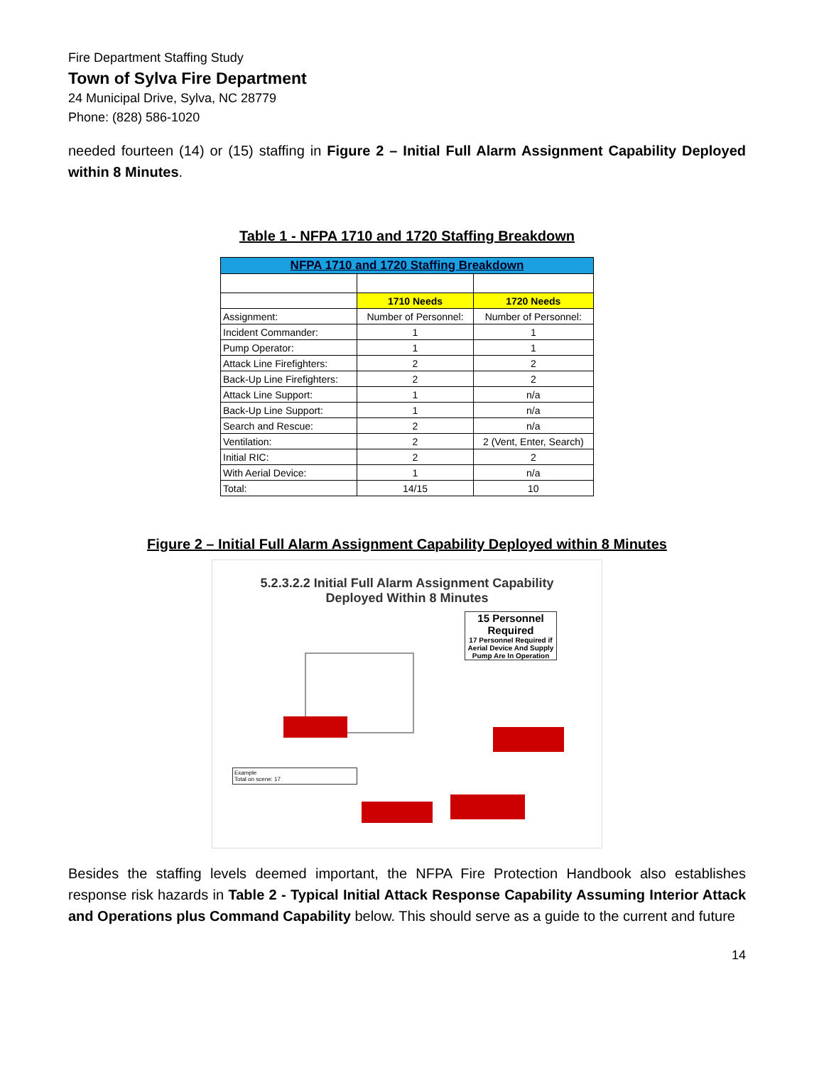Fire Department Staffing Study
Town of Sylva Fire Department
24 Municipal Drive, Sylva, NC 28779
Phone: (828) 586-1020
needed fourteen (14) or (15) staffing in Figure 2 – Initial Full Alarm Assignment Capability Deployed within 8 Minutes.
Table 1 - NFPA 1710 and 1720 Staffing Breakdown
| NFPA 1710 and 1720 Staffing Breakdown | | |
| | 1710 Needs | 1720 Needs |
| Assignment: | Number of Personnel: | Number of Personnel: |
| Incident Commander: | 1 | 1 |
| Pump Operator: | 1 | 1 |
| Attack Line Firefighters: | 2 | 2 |
| Back-Up Line Firefighters: | 2 | 2 |
| Attack Line Support: | 1 | n/a |
| Back-Up Line Support: | 1 | n/a |
| Search and Rescue: | 2 | n/a |
| Ventilation: | 2 | 2 (Vent, Enter, Search) |
| Initial RIC: | 2 | 2 |
| With Aerial Device: | 1 | n/a |
| Total: | 14/15 | 10 |
Figure 2 – Initial Full Alarm Assignment Capability Deployed within 8 Minutes
5.2.3.2.2 Initial Full Alarm Assignment Capability
Deployed Within 8 Minutes
15 Personnel Required
17 Personnel Required if Aerial Device And Supply Pump Are In Operation
Example
Total on scene: 17
Besides the staffing levels deemed important, the NFPA Fire Protection Handbook also establishes response risk hazards in Table 2 - Typical Initial Attack Response Capability Assuming Interior Attack and Operations plus Command Capability below. This should serve as a guide to the current and future
14